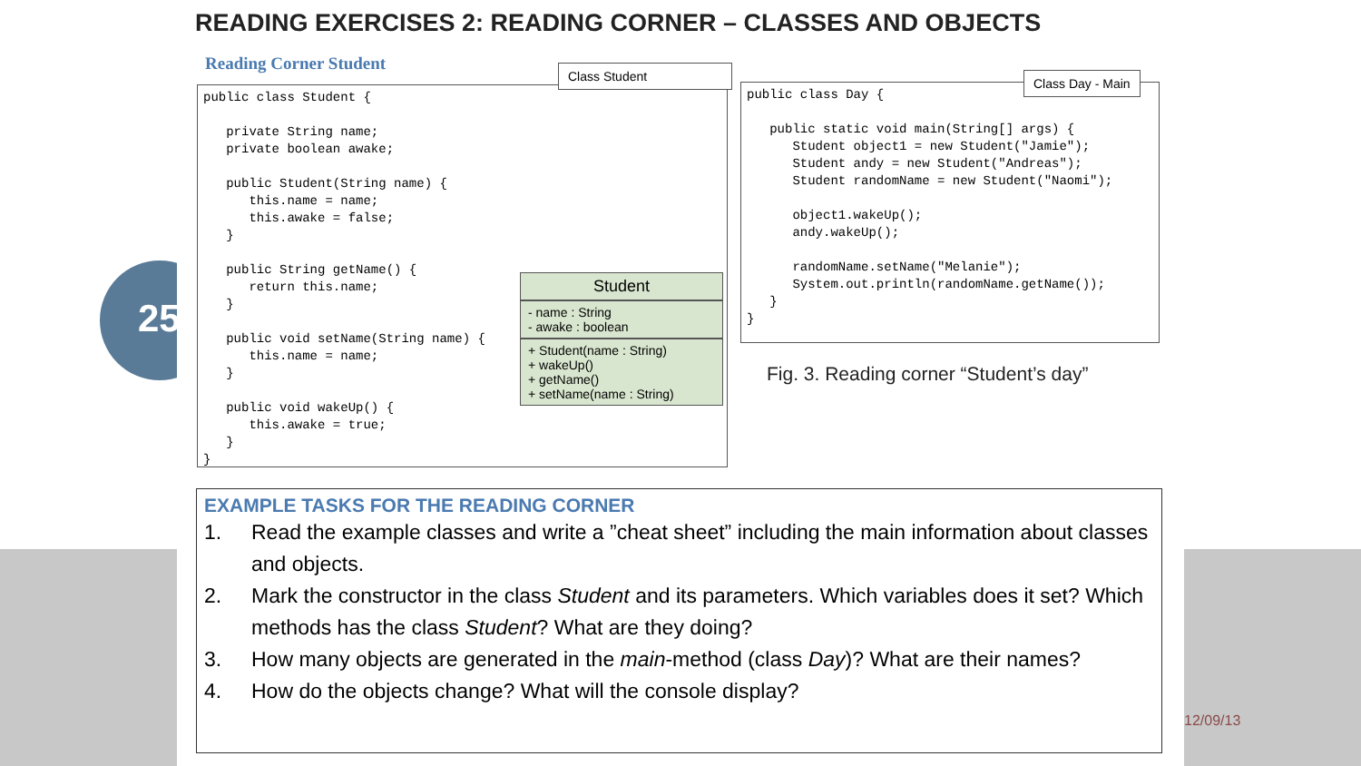25
READING EXERCISES 2: READING CORNER – CLASSES AND OBJECTS
Reading Corner Student
public class Student {

   private String name;
   private boolean awake;

   public Student(String name) {
      this.name = name;
      this.awake = false;
   }

   public String getName() {
      return this.name;
   }

   public void setName(String name) {
      this.name = name;
   }

   public void wakeUp() {
      this.awake = true;
   }
}
Class Student
Student
- name : String
- awake : boolean
+ Student(name : String)
+ wakeUp()
+ getName()
+ setName(name : String)
public class Day {

   public static void main(String[] args) {
      Student object1 = new Student("Jamie");
      Student andy = new Student("Andreas");
      Student randomName = new Student("Naomi");

      object1.wakeUp();
      andy.wakeUp();

      randomName.setName("Melanie");
      System.out.println(randomName.getName());
   }
}
Class Day - Main
Fig. 3. Reading corner “Student’s day”
EXAMPLE TASKS FOR THE READING CORNER
1. Read the example classes and write a ”cheat sheet” including the main information about classes and objects.
2. Mark the constructor in the class Student and its parameters. Which variables does it set? Which methods has the class Student? What are they doing?
3. How many objects are generated in the main-method (class Day)? What are their names?
4. How do the objects change? What will the console display?
12/09/13